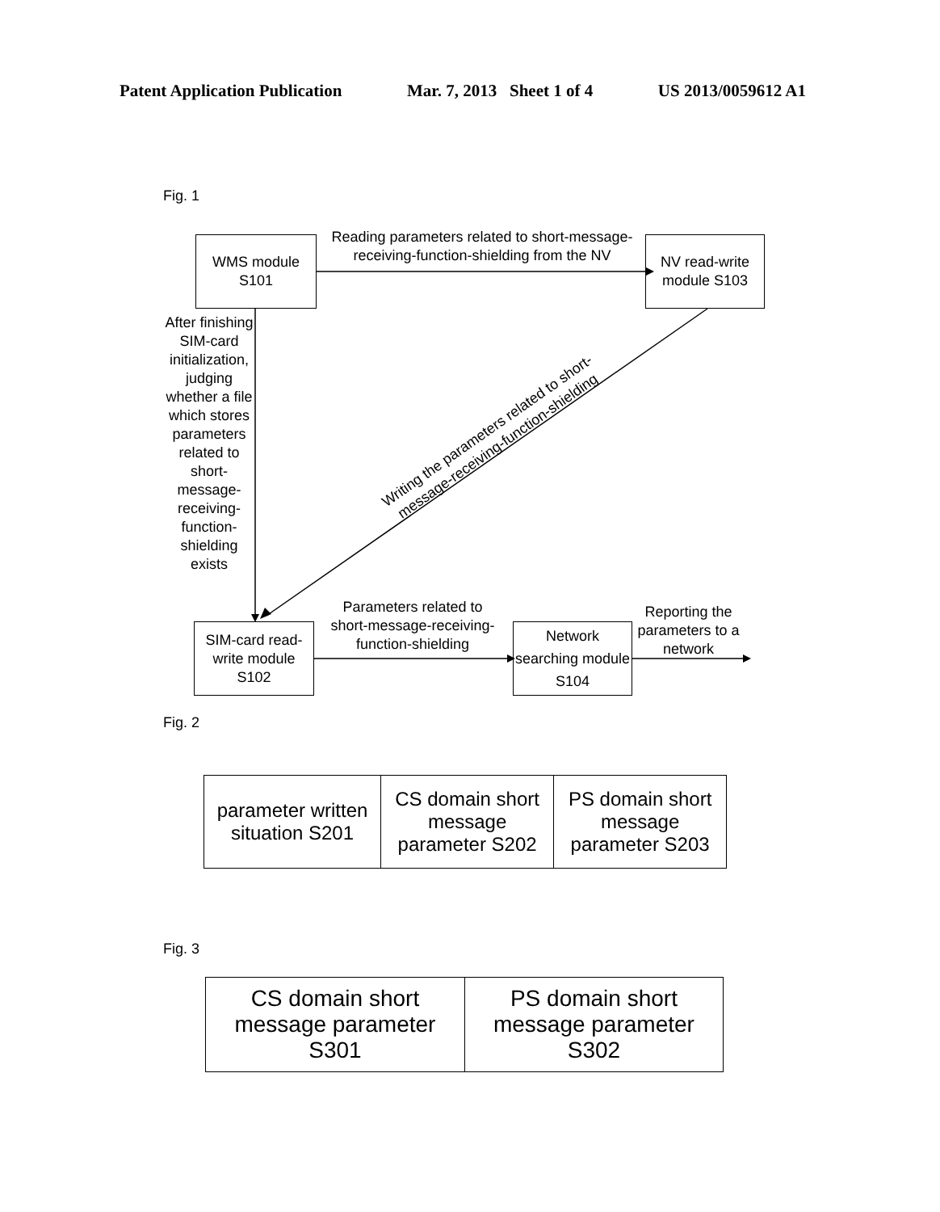Patent Application Publication Mar. 7, 2013 Sheet 1 of 4 US 2013/0059612 A1
Fig. 1
WMS module
S101
Reading parameters related to short-message-receiving-function-shielding from the NV
NV read-write module S103
After finishing SIM-card initialization, judging whether a file which stores parameters related to short-message-receiving-function-shielding exists
Writing the parameters related to short-message-receiving-function-shielding
SIM-card read-write module S102
Parameters related to short-message-receiving-function-shielding
Network searching module S104
Reporting the parameters to a network
Fig. 2
| parameter written situation S201 | CS domain short message parameter S202 | PS domain short message parameter S203 |
Fig. 3
| CS domain short message parameter S301 | PS domain short message parameter S302 |